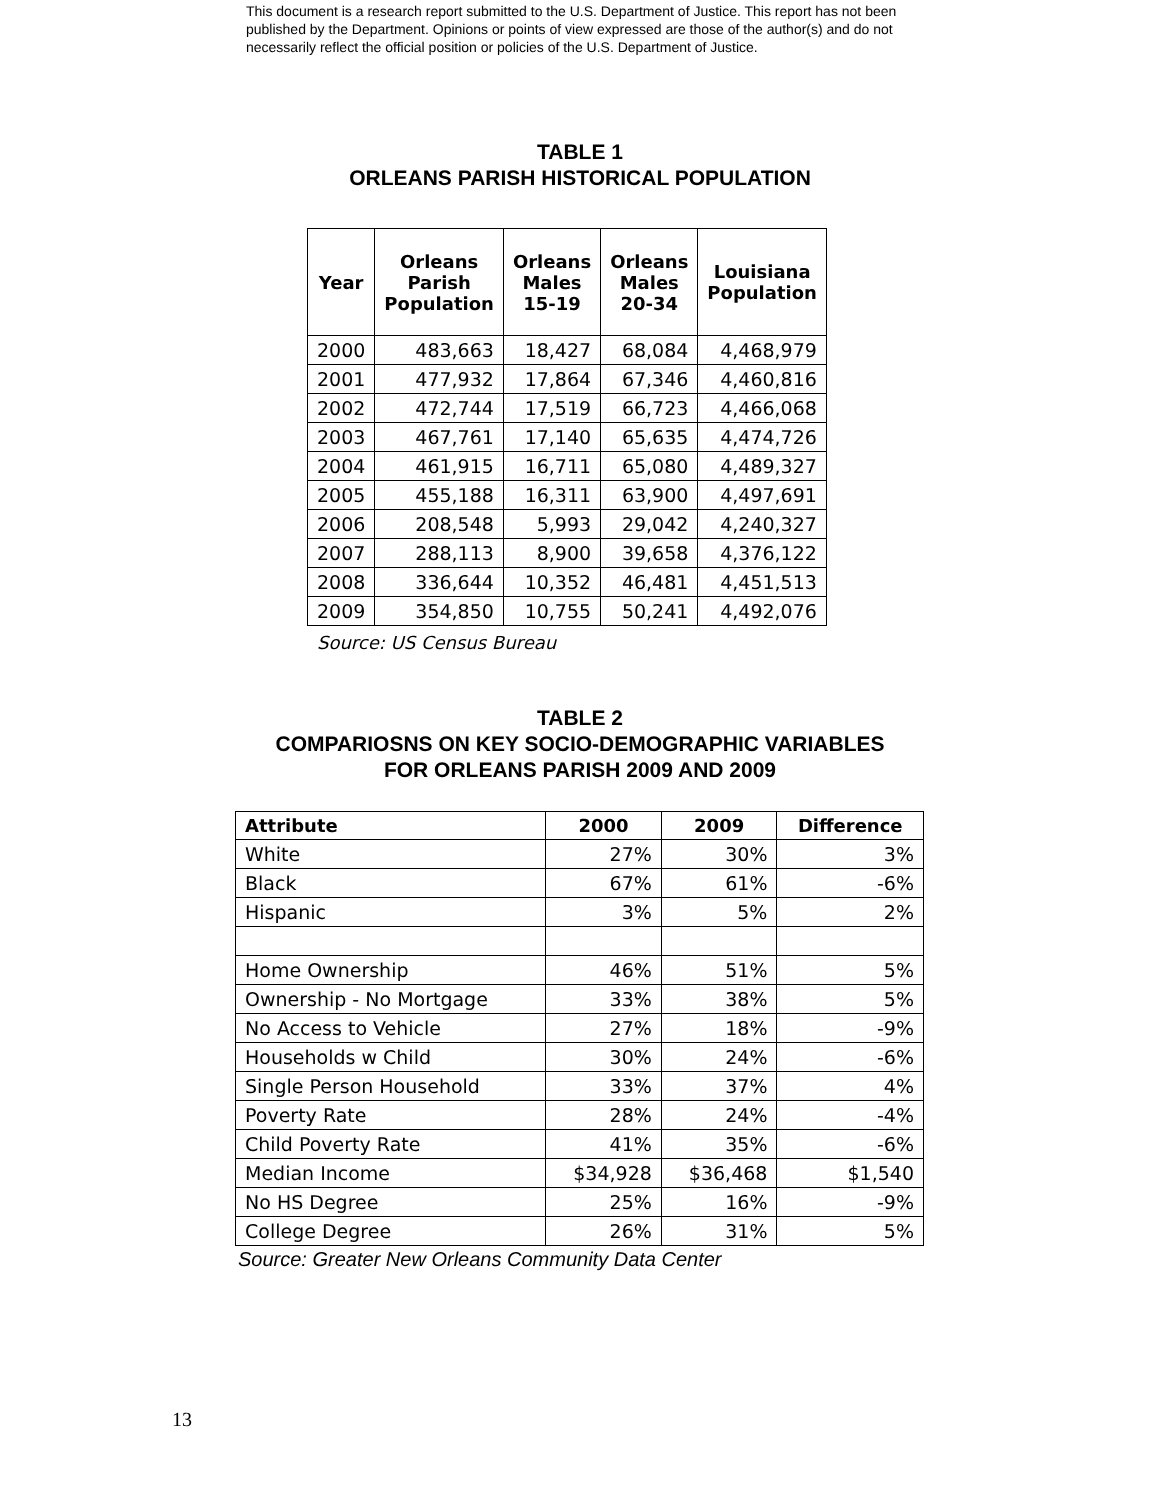This document is a research report submitted to the U.S. Department of Justice. This report has not been published by the Department. Opinions or points of view expressed are those of the author(s) and do not necessarily reflect the official position or policies of the U.S. Department of Justice.
TABLE 1
ORLEANS PARISH HISTORICAL POPULATION
| Year | Orleans Parish Population | Orleans Males 15-19 | Orleans Males 20-34 | Louisiana Population |
| --- | --- | --- | --- | --- |
| 2000 | 483,663 | 18,427 | 68,084 | 4,468,979 |
| 2001 | 477,932 | 17,864 | 67,346 | 4,460,816 |
| 2002 | 472,744 | 17,519 | 66,723 | 4,466,068 |
| 2003 | 467,761 | 17,140 | 65,635 | 4,474,726 |
| 2004 | 461,915 | 16,711 | 65,080 | 4,489,327 |
| 2005 | 455,188 | 16,311 | 63,900 | 4,497,691 |
| 2006 | 208,548 | 5,993 | 29,042 | 4,240,327 |
| 2007 | 288,113 | 8,900 | 39,658 | 4,376,122 |
| 2008 | 336,644 | 10,352 | 46,481 | 4,451,513 |
| 2009 | 354,850 | 10,755 | 50,241 | 4,492,076 |
Source: US Census Bureau
TABLE 2
COMPARIOSNS ON KEY SOCIO-DEMOGRAPHIC VARIABLES
FOR ORLEANS PARISH 2009 AND 2009
| Attribute | 2000 | 2009 | Difference |
| --- | --- | --- | --- |
| White | 27% | 30% | 3% |
| Black | 67% | 61% | -6% |
| Hispanic | 3% | 5% | 2% |
| Home Ownership | 46% | 51% | 5% |
| Ownership - No Mortgage | 33% | 38% | 5% |
| No Access to Vehicle | 27% | 18% | -9% |
| Households w Child | 30% | 24% | -6% |
| Single Person Household | 33% | 37% | 4% |
| Poverty Rate | 28% | 24% | -4% |
| Child Poverty Rate | 41% | 35% | -6% |
| Median Income | $34,928 | $36,468 | $1,540 |
| No HS Degree | 25% | 16% | -9% |
| College Degree | 26% | 31% | 5% |
Source: Greater New Orleans Community Data Center
13